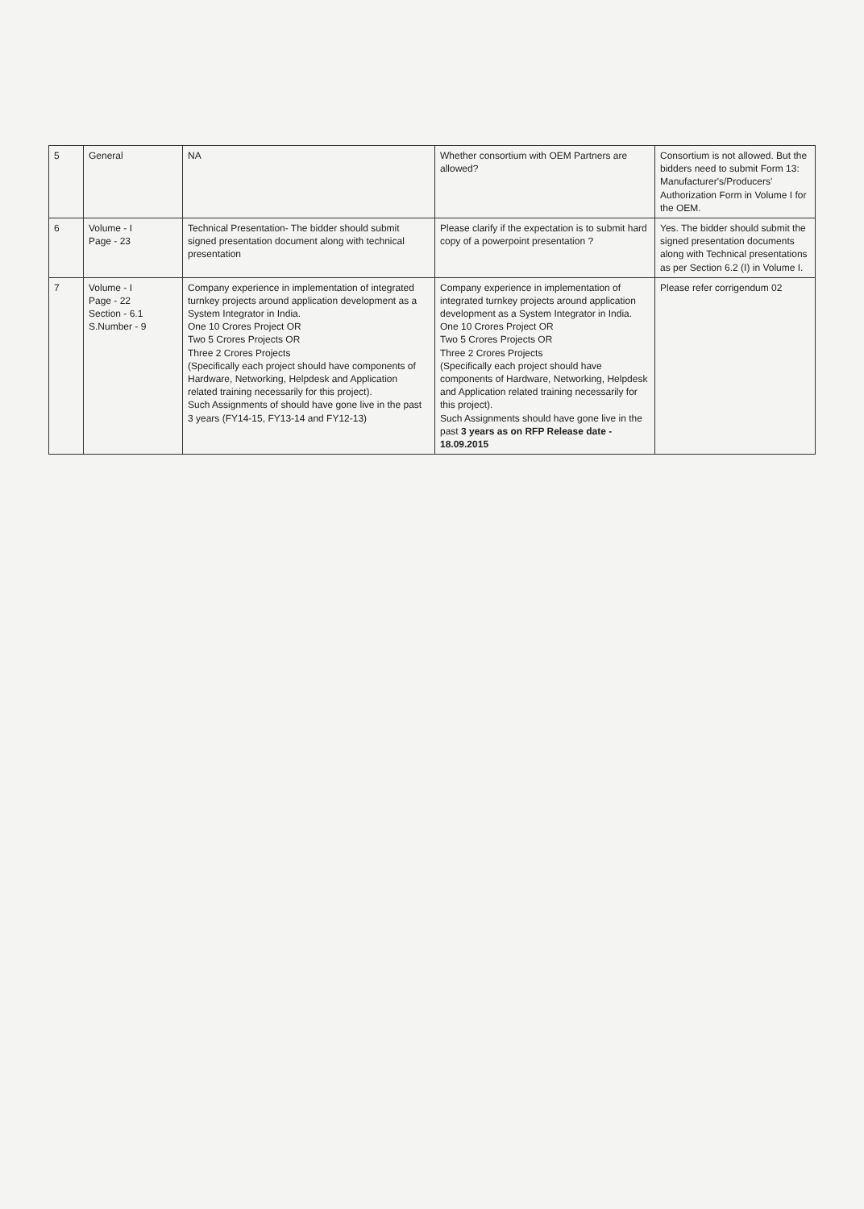| 5 | General | NA | Whether consortium with OEM Partners are allowed? | Consortium is not allowed. But the bidders need to submit Form 13: Manufacturer's/Producers' Authorization Form in Volume I for the OEM. |
| 6 | Volume - I Page - 23 | Technical Presentation- The bidder should submit signed presentation document along with technical presentation | Please clarify if the expectation is to submit hard copy of a powerpoint presentation ? | Yes. The bidder should submit the signed presentation documents along with Technical presentations as per Section 6.2 (I) in Volume I. |
| 7 | Volume - I Page - 22 Section - 6.1 S.Number - 9 | Company experience in implementation of integrated turnkey projects around application development as a System Integrator in India. One 10 Crores Project OR Two 5 Crores Projects OR Three 2 Crores Projects (Specifically each project should have components of Hardware, Networking, Helpdesk and Application related training necessarily for this project). Such Assignments of should have gone live in the past 3 years (FY14-15, FY13-14 and FY12-13) | Company experience in implementation of integrated turnkey projects around application development as a System Integrator in India. One 10 Crores Project OR Two 5 Crores Projects OR Three 2 Crores Projects (Specifically each project should have components of Hardware, Networking, Helpdesk and Application related training necessarily for this project). Such Assignments should have gone live in the past 3 years as on RFP Release date - 18.09.2015 | Please refer corrigendum 02 |